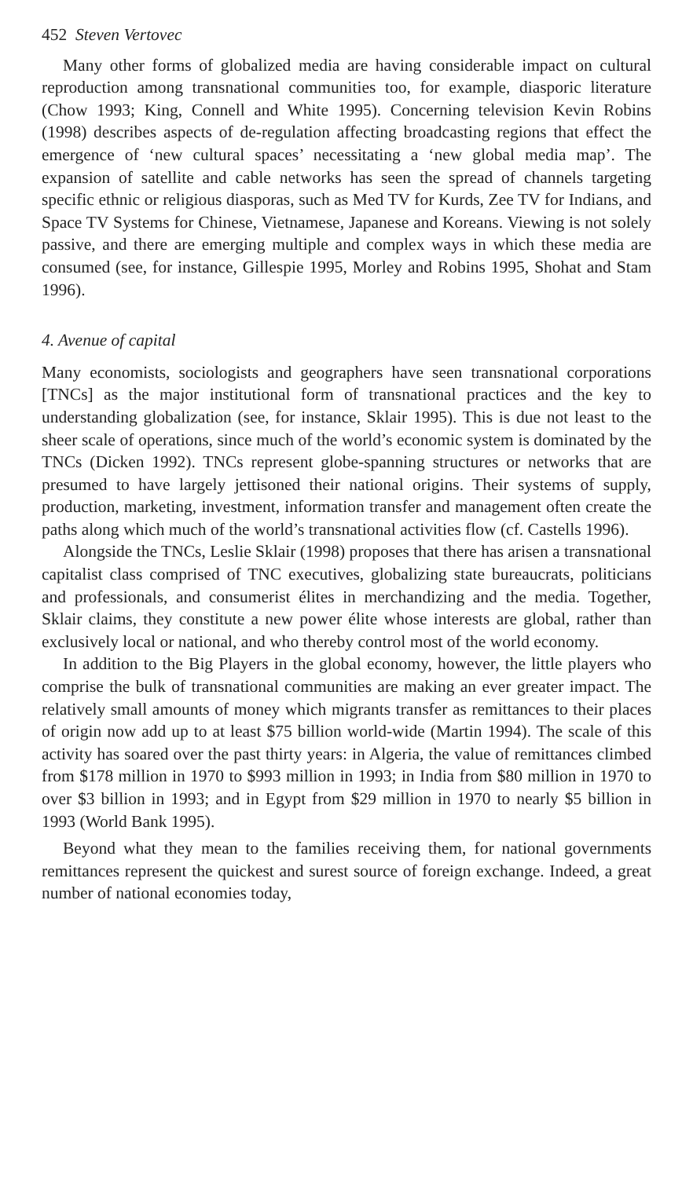452 Steven Vertovec
Many other forms of globalized media are having considerable impact on cultural reproduction among transnational communities too, for example, diasporic literature (Chow 1993; King, Connell and White 1995). Concerning television Kevin Robins (1998) describes aspects of de-regulation affecting broadcasting regions that effect the emergence of ‘new cultural spaces’ necessitating a ‘new global media map’. The expansion of satellite and cable networks has seen the spread of channels targeting specific ethnic or religious diasporas, such as Med TV for Kurds, Zee TV for Indians, and Space TV Systems for Chinese, Vietnamese, Japanese and Koreans. Viewing is not solely passive, and there are emerging multiple and complex ways in which these media are consumed (see, for instance, Gillespie 1995, Morley and Robins 1995, Shohat and Stam 1996).
4. Avenue of capital
Many economists, sociologists and geographers have seen transnational corporations [TNCs] as the major institutional form of transnational practices and the key to understanding globalization (see, for instance, Sklair 1995). This is due not least to the sheer scale of operations, since much of the world’s economic system is dominated by the TNCs (Dicken 1992). TNCs represent globe-spanning structures or networks that are presumed to have largely jettisoned their national origins. Their systems of supply, production, marketing, investment, information transfer and management often create the paths along which much of the world’s transnational activities flow (cf. Castells 1996).
Alongside the TNCs, Leslie Sklair (1998) proposes that there has arisen a transnational capitalist class comprised of TNC executives, globalizing state bureaucrats, politicians and professionals, and consumerist élites in merchandizing and the media. Together, Sklair claims, they constitute a new power élite whose interests are global, rather than exclusively local or national, and who thereby control most of the world economy.
In addition to the Big Players in the global economy, however, the little players who comprise the bulk of transnational communities are making an ever greater impact. The relatively small amounts of money which migrants transfer as remittances to their places of origin now add up to at least $75 billion world-wide (Martin 1994). The scale of this activity has soared over the past thirty years: in Algeria, the value of remittances climbed from $178 million in 1970 to $993 million in 1993; in India from $80 million in 1970 to over $3 billion in 1993; and in Egypt from $29 million in 1970 to nearly $5 billion in 1993 (World Bank 1995).
Beyond what they mean to the families receiving them, for national governments remittances represent the quickest and surest source of foreign exchange. Indeed, a great number of national economies today,